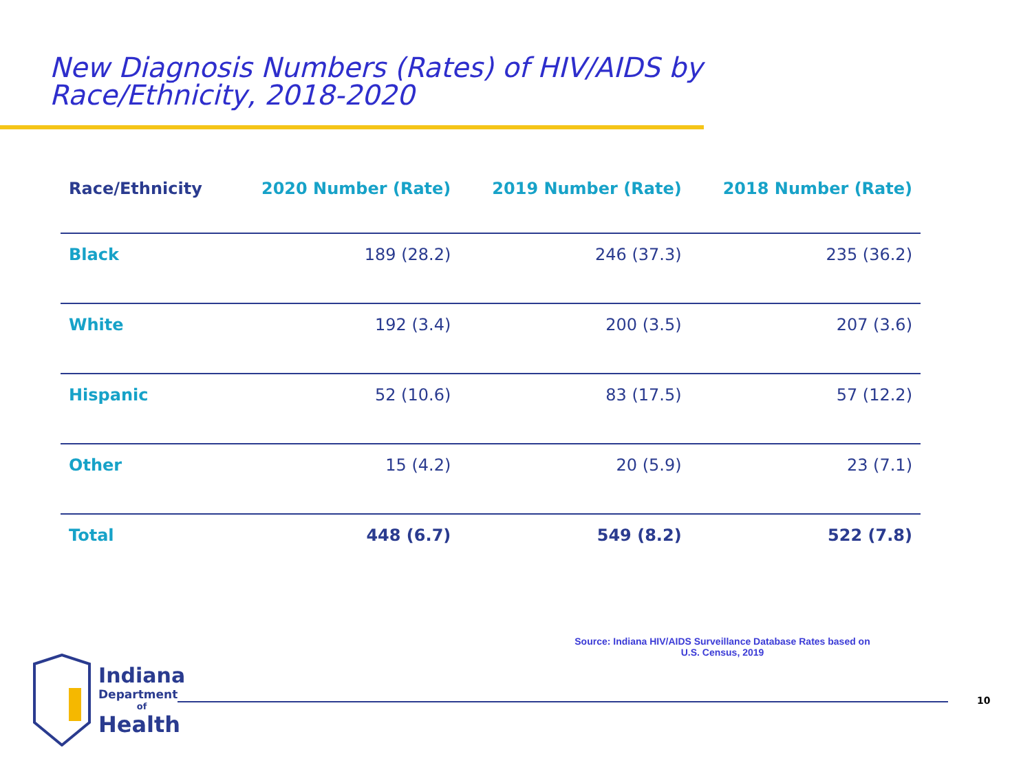New Diagnosis Numbers (Rates) of HIV/AIDS by
Race/Ethnicity, 2018-2020
| Race/Ethnicity | 2020 Number (Rate) | 2019 Number (Rate) | 2018 Number (Rate) |
| --- | --- | --- | --- |
| Black | 189 (28.2) | 246 (37.3) | 235 (36.2) |
| White | 192 (3.4) | 200 (3.5) | 207 (3.6) |
| Hispanic | 52 (10.6) | 83 (17.5) | 57 (12.2) |
| Other | 15 (4.2) | 20 (5.9) | 23 (7.1) |
| Total | 448 (6.7) | 549 (8.2) | 522 (7.8) |
Source: Indiana HIV/AIDS Surveillance Database Rates based on
U.S. Census, 2019
10
Indiana
Department
of
Health